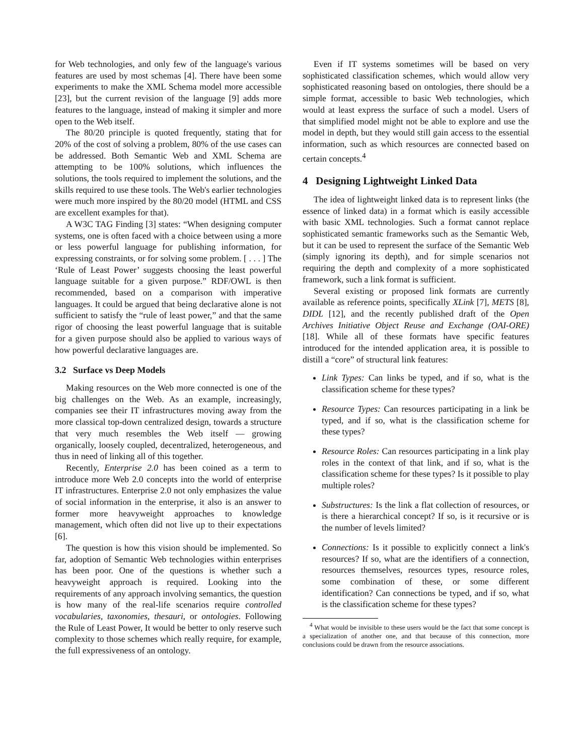for Web technologies, and only few of the language's various features are used by most schemas [4]. There have been some experiments to make the XML Schema model more accessible [23], but the current revision of the language [9] adds more features to the language, instead of making it simpler and more open to the Web itself.
The 80/20 principle is quoted frequently, stating that for 20% of the cost of solving a problem, 80% of the use cases can be addressed. Both Semantic Web and XML Schema are attempting to be 100% solutions, which influences the solutions, the tools required to implement the solutions, and the skills required to use these tools. The Web's earlier technologies were much more inspired by the 80/20 model (HTML and CSS are excellent examples for that).
A W3C TAG Finding [3] states: “When designing computer systems, one is often faced with a choice between using a more or less powerful language for publishing information, for expressing constraints, or for solving some problem. [ . . . ] The ‘Rule of Least Power’ suggests choosing the least powerful language suitable for a given purpose.” RDF/OWL is then recommended, based on a comparison with imperative languages. It could be argued that being declarative alone is not sufficient to satisfy the “rule of least power,” and that the same rigor of choosing the least powerful language that is suitable for a given purpose should also be applied to various ways of how powerful declarative languages are.
3.2 Surface vs Deep Models
Making resources on the Web more connected is one of the big challenges on the Web. As an example, increasingly, companies see their IT infrastructures moving away from the more classical top-down centralized design, towards a structure that very much resembles the Web itself — growing organically, loosely coupled, decentralized, heterogeneous, and thus in need of linking all of this together.
Recently, Enterprise 2.0 has been coined as a term to introduce more Web 2.0 concepts into the world of enterprise IT infrastructures. Enterprise 2.0 not only emphasizes the value of social information in the enterprise, it also is an answer to former more heavyweight approaches to knowledge management, which often did not live up to their expectations [6].
The question is how this vision should be implemented. So far, adoption of Semantic Web technologies within enterprises has been poor. One of the questions is whether such a heavyweight approach is required. Looking into the requirements of any approach involving semantics, the question is how many of the real-life scenarios require controlled vocabularies, taxonomies, thesauri, or ontologies. Following the Rule of Least Power, It would be better to only reserve such complexity to those schemes which really require, for example, the full expressiveness of an ontology.
Even if IT systems sometimes will be based on very sophisticated classification schemes, which would allow very sophisticated reasoning based on ontologies, there should be a simple format, accessible to basic Web technologies, which would at least express the surface of such a model. Users of that simplified model might not be able to explore and use the model in depth, but they would still gain access to the essential information, such as which resources are connected based on certain concepts.<sup>4</sup>
4 Designing Lightweight Linked Data
The idea of lightweight linked data is to represent links (the essence of linked data) in a format which is easily accessible with basic XML technologies. Such a format cannot replace sophisticated semantic frameworks such as the Semantic Web, but it can be used to represent the surface of the Semantic Web (simply ignoring its depth), and for simple scenarios not requiring the depth and complexity of a more sophisticated framework, such a link format is sufficient.
Several existing or proposed link formats are currently available as reference points, specifically XLink [7], METS [8], DIDL [12], and the recently published draft of the Open Archives Initiative Object Reuse and Exchange (OAI-ORE) [18]. While all of these formats have specific features introduced for the intended application area, it is possible to distill a “core” of structural link features:
Link Types: Can links be typed, and if so, what is the classification scheme for these types?
Resource Types: Can resources participating in a link be typed, and if so, what is the classification scheme for these types?
Resource Roles: Can resources participating in a link play roles in the context of that link, and if so, what is the classification scheme for these types? Is it possible to play multiple roles?
Substructures: Is the link a flat collection of resources, or is there a hierarchical concept? If so, is it recursive or is the number of levels limited?
Connections: Is it possible to explicitly connect a link's resources? If so, what are the identifiers of a connection, resources themselves, resources types, resource roles, some combination of these, or some different identification? Can connections be typed, and if so, what is the classification scheme for these types?
<sup>4</sup> What would be invisible to these users would be the fact that some concept is a specialization of another one, and that because of this connection, more conclusions could be drawn from the resource associations.